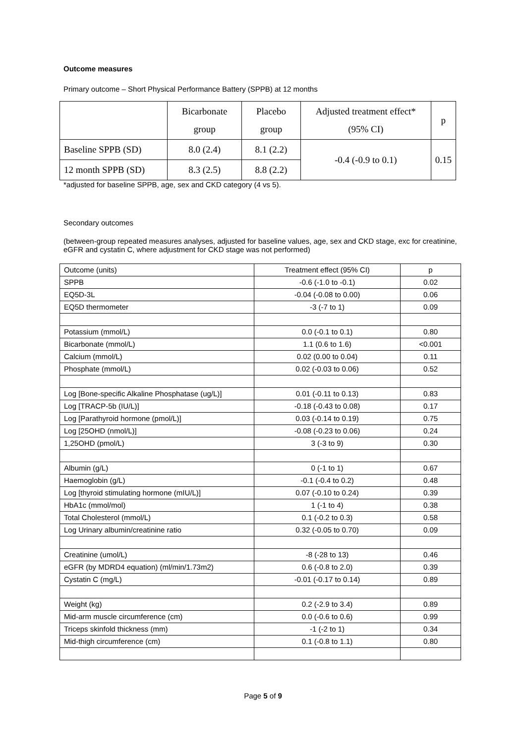Outcome measures
Primary outcome – Short Physical Performance Battery (SPPB) at 12 months
| | Bicarbonate group | Placebo group | Adjusted treatment effect* (95% CI) | p |
| Baseline SPPB (SD) | 8.0 (2.4) | 8.1 (2.2) | -0.4 (-0.9 to 0.1) | 0.15 |
| 12 month SPPB (SD) | 8.3 (2.5) | 8.8 (2.2) | | |
*adjusted for baseline SPPB, age, sex and CKD category (4 vs 5).
Secondary outcomes
(between-group repeated measures analyses, adjusted for baseline values, age, sex and CKD stage, exc for creatinine, eGFR and cystatin C, where adjustment for CKD stage was not performed)
| Outcome (units) | Treatment effect (95% CI) | p |
| SPPB | -0.6 (-1.0 to -0.1) | 0.02 |
| EQ5D-3L | -0.04 (-0.08 to 0.00) | 0.06 |
| EQ5D thermometer | -3 (-7 to 1) | 0.09 |
| Potassium (mmol/L) | 0.0 (-0.1 to 0.1) | 0.80 |
| Bicarbonate (mmol/L) | 1.1 (0.6 to 1.6) | <0.001 |
| Calcium (mmol/L) | 0.02 (0.00 to 0.04) | 0.11 |
| Phosphate (mmol/L) | 0.02 (-0.03 to 0.06) | 0.52 |
| Log [Bone-specific Alkaline Phosphatase (ug/L)] | 0.01 (-0.11 to 0.13) | 0.83 |
| Log [TRACP-5b (IU/L)] | -0.18 (-0.43 to 0.08) | 0.17 |
| Log [Parathyroid hormone (pmol/L)] | 0.03 (-0.14 to 0.19) | 0.75 |
| Log [25OHD (nmol/L)] | -0.08 (-0.23 to 0.06) | 0.24 |
| 1,25OHD (pmol/L) | 3 (-3 to 9) | 0.30 |
| Albumin (g/L) | 0 (-1 to 1) | 0.67 |
| Haemoglobin (g/L) | -0.1 (-0.4 to 0.2) | 0.48 |
| Log [thyroid stimulating hormone (mIU/L)] | 0.07 (-0.10 to 0.24) | 0.39 |
| HbA1c (mmol/mol) | 1 (-1 to 4) | 0.38 |
| Total Cholesterol (mmol/L) | 0.1 (-0.2 to 0.3) | 0.58 |
| Log Urinary albumin/creatinine ratio | 0.32 (-0.05 to 0.70) | 0.09 |
| Creatinine (umol/L) | -8 (-28 to 13) | 0.46 |
| eGFR (by MDRD4 equation) (ml/min/1.73m2) | 0.6 (-0.8 to 2.0) | 0.39 |
| Cystatin C (mg/L) | -0.01 (-0.17 to 0.14) | 0.89 |
| Weight (kg) | 0.2 (-2.9 to 3.4) | 0.89 |
| Mid-arm muscle circumference (cm) | 0.0 (-0.6 to 0.6) | 0.99 |
| Triceps skinfold thickness (mm) | -1 (-2 to 1) | 0.34 |
| Mid-thigh circumference (cm) | 0.1 (-0.8 to 1.1) | 0.80 |
Page 5 of 9